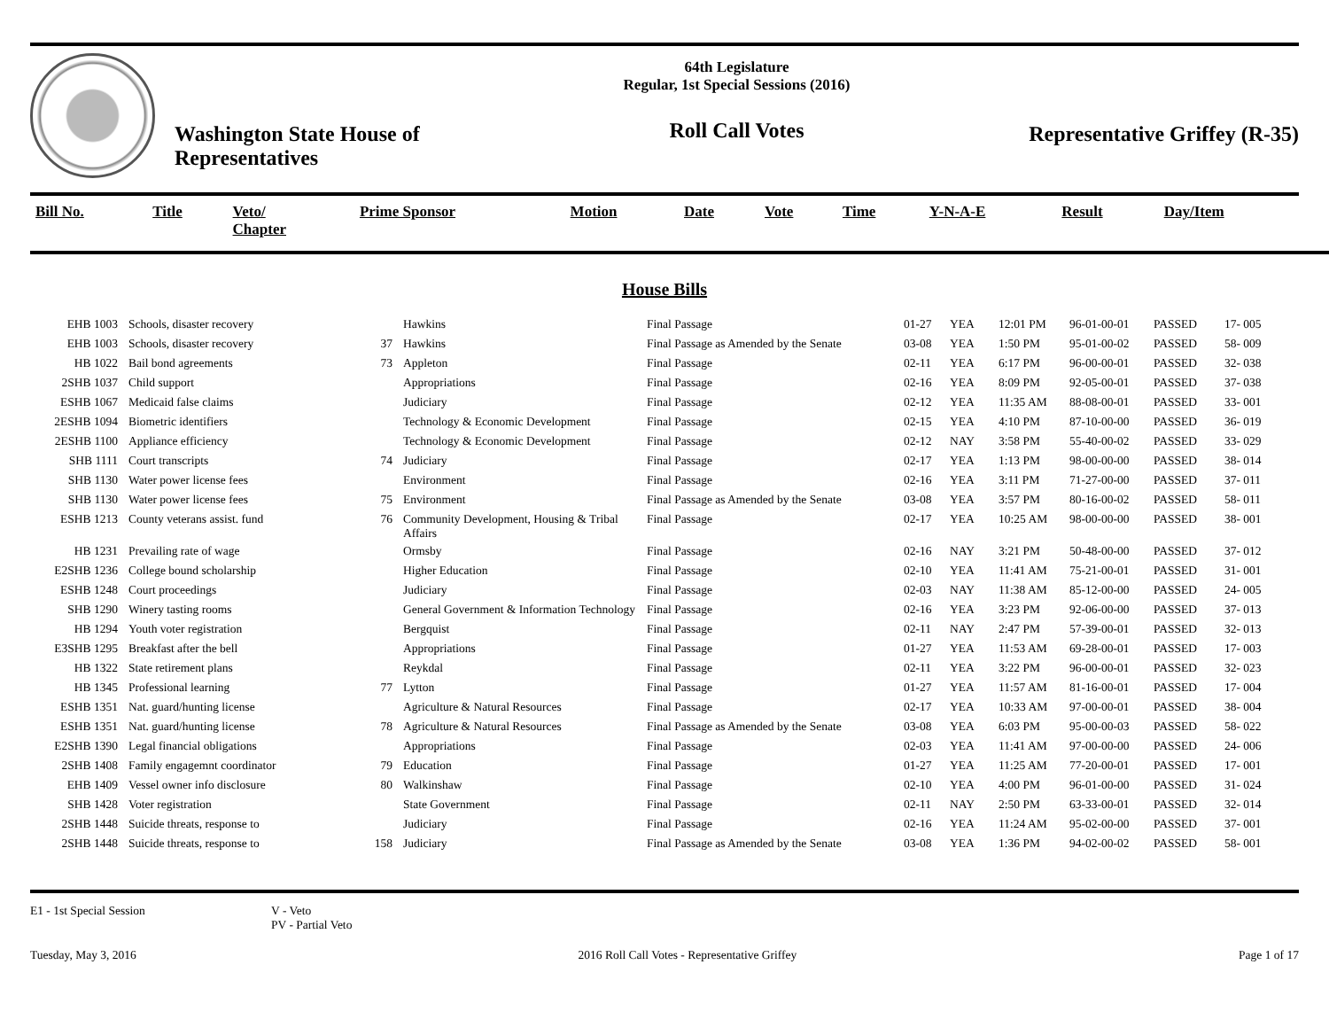Washington State House of Representatives
64th Legislature
Regular, 1st Special Sessions (2016)
Roll Call Votes
Representative Griffey (R-35)
| Bill No. | Title | Veto/ Chapter | Prime Sponsor | Motion | Date | Vote | Time | Y-N-A-E | Result | Day/Item |
| --- | --- | --- | --- | --- | --- | --- | --- | --- | --- | --- |
House Bills
| EHB 1003 | Schools, disaster recovery | | Hawkins | Final Passage | 01-27 | YEA | 12:01 PM | 96-01-00-01 | PASSED | 17- 005 |
| EHB 1003 | Schools, disaster recovery | 37 | Hawkins | Final Passage as Amended by the Senate | 03-08 | YEA | 1:50 PM | 95-01-00-02 | PASSED | 58- 009 |
| HB 1022 | Bail bond agreements | 73 | Appleton | Final Passage | 02-11 | YEA | 6:17 PM | 96-00-00-01 | PASSED | 32- 038 |
| 2SHB 1037 | Child support | | Appropriations | Final Passage | 02-16 | YEA | 8:09 PM | 92-05-00-01 | PASSED | 37- 038 |
| ESHB 1067 | Medicaid false claims | | Judiciary | Final Passage | 02-12 | YEA | 11:35 AM | 88-08-00-01 | PASSED | 33- 001 |
| 2ESHB 1094 | Biometric identifiers | | Technology & Economic Development | Final Passage | 02-15 | YEA | 4:10 PM | 87-10-00-00 | PASSED | 36- 019 |
| 2ESHB 1100 | Appliance efficiency | | Technology & Economic Development | Final Passage | 02-12 | NAY | 3:58 PM | 55-40-00-02 | PASSED | 33- 029 |
| SHB 1111 | Court transcripts | 74 | Judiciary | Final Passage | 02-17 | YEA | 1:13 PM | 98-00-00-00 | PASSED | 38- 014 |
| SHB 1130 | Water power license fees | | Environment | Final Passage | 02-16 | YEA | 3:11 PM | 71-27-00-00 | PASSED | 37- 011 |
| SHB 1130 | Water power license fees | 75 | Environment | Final Passage as Amended by the Senate | 03-08 | YEA | 3:57 PM | 80-16-00-02 | PASSED | 58- 011 |
| ESHB 1213 | County veterans assist. fund | 76 | Community Development, Housing & Tribal Affairs | Final Passage | 02-17 | YEA | 10:25 AM | 98-00-00-00 | PASSED | 38- 001 |
| HB 1231 | Prevailing rate of wage | | Ormsby | Final Passage | 02-16 | NAY | 3:21 PM | 50-48-00-00 | PASSED | 37- 012 |
| E2SHB 1236 | College bound scholarship | | Higher Education | Final Passage | 02-10 | YEA | 11:41 AM | 75-21-00-01 | PASSED | 31- 001 |
| ESHB 1248 | Court proceedings | | Judiciary | Final Passage | 02-03 | NAY | 11:38 AM | 85-12-00-00 | PASSED | 24- 005 |
| SHB 1290 | Winery tasting rooms | | General Government & Information Technology | Final Passage | 02-16 | YEA | 3:23 PM | 92-06-00-00 | PASSED | 37- 013 |
| HB 1294 | Youth voter registration | | Bergquist | Final Passage | 02-11 | NAY | 2:47 PM | 57-39-00-01 | PASSED | 32- 013 |
| E3SHB 1295 | Breakfast after the bell | | Appropriations | Final Passage | 01-27 | YEA | 11:53 AM | 69-28-00-01 | PASSED | 17- 003 |
| HB 1322 | State retirement plans | | Reykdal | Final Passage | 02-11 | YEA | 3:22 PM | 96-00-00-01 | PASSED | 32- 023 |
| HB 1345 | Professional learning | 77 | Lytton | Final Passage | 01-27 | YEA | 11:57 AM | 81-16-00-01 | PASSED | 17- 004 |
| ESHB 1351 | Nat. guard/hunting license | | Agriculture & Natural Resources | Final Passage | 02-17 | YEA | 10:33 AM | 97-00-00-01 | PASSED | 38- 004 |
| ESHB 1351 | Nat. guard/hunting license | 78 | Agriculture & Natural Resources | Final Passage as Amended by the Senate | 03-08 | YEA | 6:03 PM | 95-00-00-03 | PASSED | 58- 022 |
| E2SHB 1390 | Legal financial obligations | | Appropriations | Final Passage | 02-03 | YEA | 11:41 AM | 97-00-00-00 | PASSED | 24- 006 |
| 2SHB 1408 | Family engagemnt coordinator | 79 | Education | Final Passage | 01-27 | YEA | 11:25 AM | 77-20-00-01 | PASSED | 17- 001 |
| EHB 1409 | Vessel owner info disclosure | 80 | Walkinshaw | Final Passage | 02-10 | YEA | 4:00 PM | 96-01-00-00 | PASSED | 31- 024 |
| SHB 1428 | Voter registration | | State Government | Final Passage | 02-11 | NAY | 2:50 PM | 63-33-00-01 | PASSED | 32- 014 |
| 2SHB 1448 | Suicide threats, response to | | Judiciary | Final Passage | 02-16 | YEA | 11:24 AM | 95-02-00-00 | PASSED | 37- 001 |
| 2SHB 1448 | Suicide threats, response to | 158 | Judiciary | Final Passage as Amended by the Senate | 03-08 | YEA | 1:36 PM | 94-02-00-02 | PASSED | 58- 001 |
E1 - 1st Special Session V - Veto
PV - Partial Veto
Tuesday, May 3, 2016 2016 Roll Call Votes - Representative Griffey Page 1 of 17